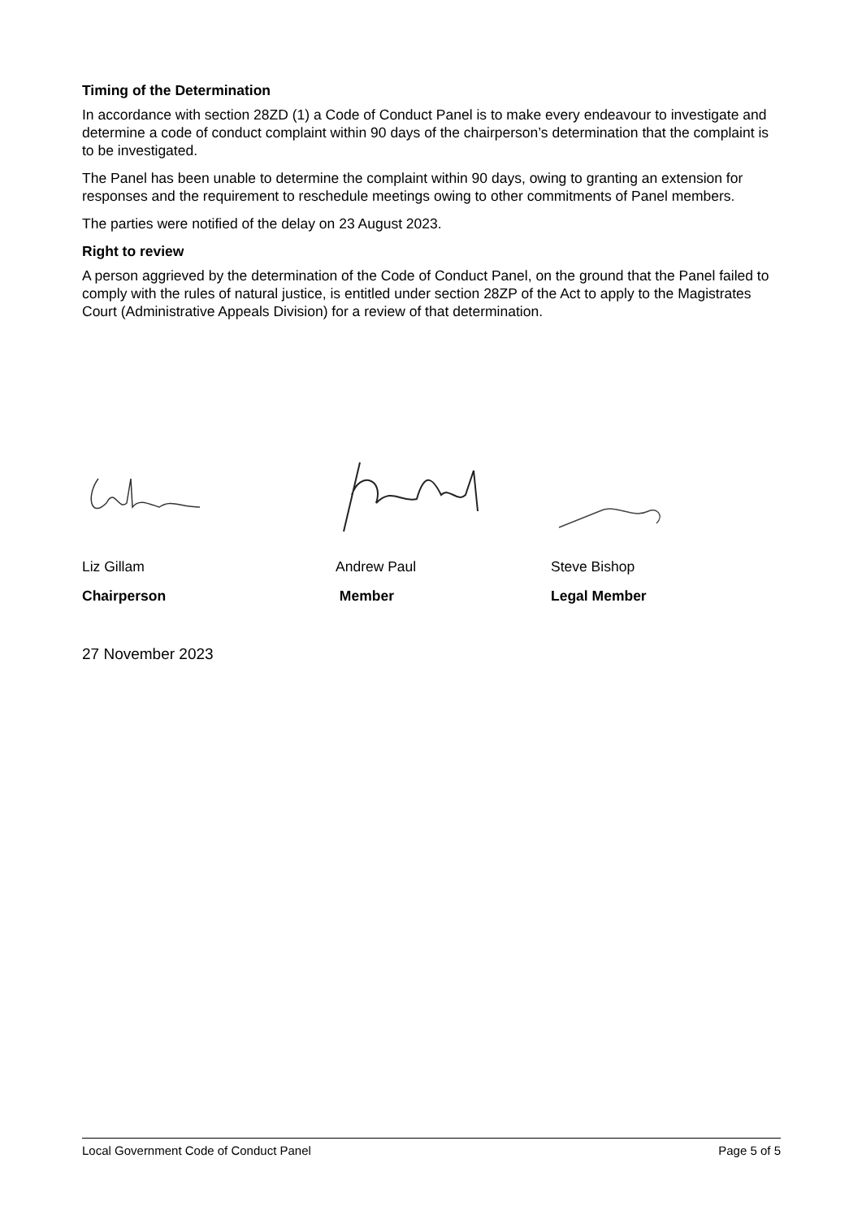Timing of the Determination
In accordance with section 28ZD (1) a Code of Conduct Panel is to make every endeavour to investigate and determine a code of conduct complaint within 90 days of the chairperson’s determination that the complaint is to be investigated.
The Panel has been unable to determine the complaint within 90 days, owing to granting an extension for responses and the requirement to reschedule meetings owing to other commitments of Panel members.
The parties were notified of the delay on 23 August 2023.
Right to review
A person aggrieved by the determination of the Code of Conduct Panel, on the ground that the Panel failed to comply with the rules of natural justice, is entitled under section 28ZP of the Act to apply to the Magistrates Court (Administrative Appeals Division) for a review of that determination.
Liz Gillam Andrew Paul Steve Bishop
Chairperson Member Legal Member
27 November 2023
Local Government Code of Conduct Panel Page 5 of 5